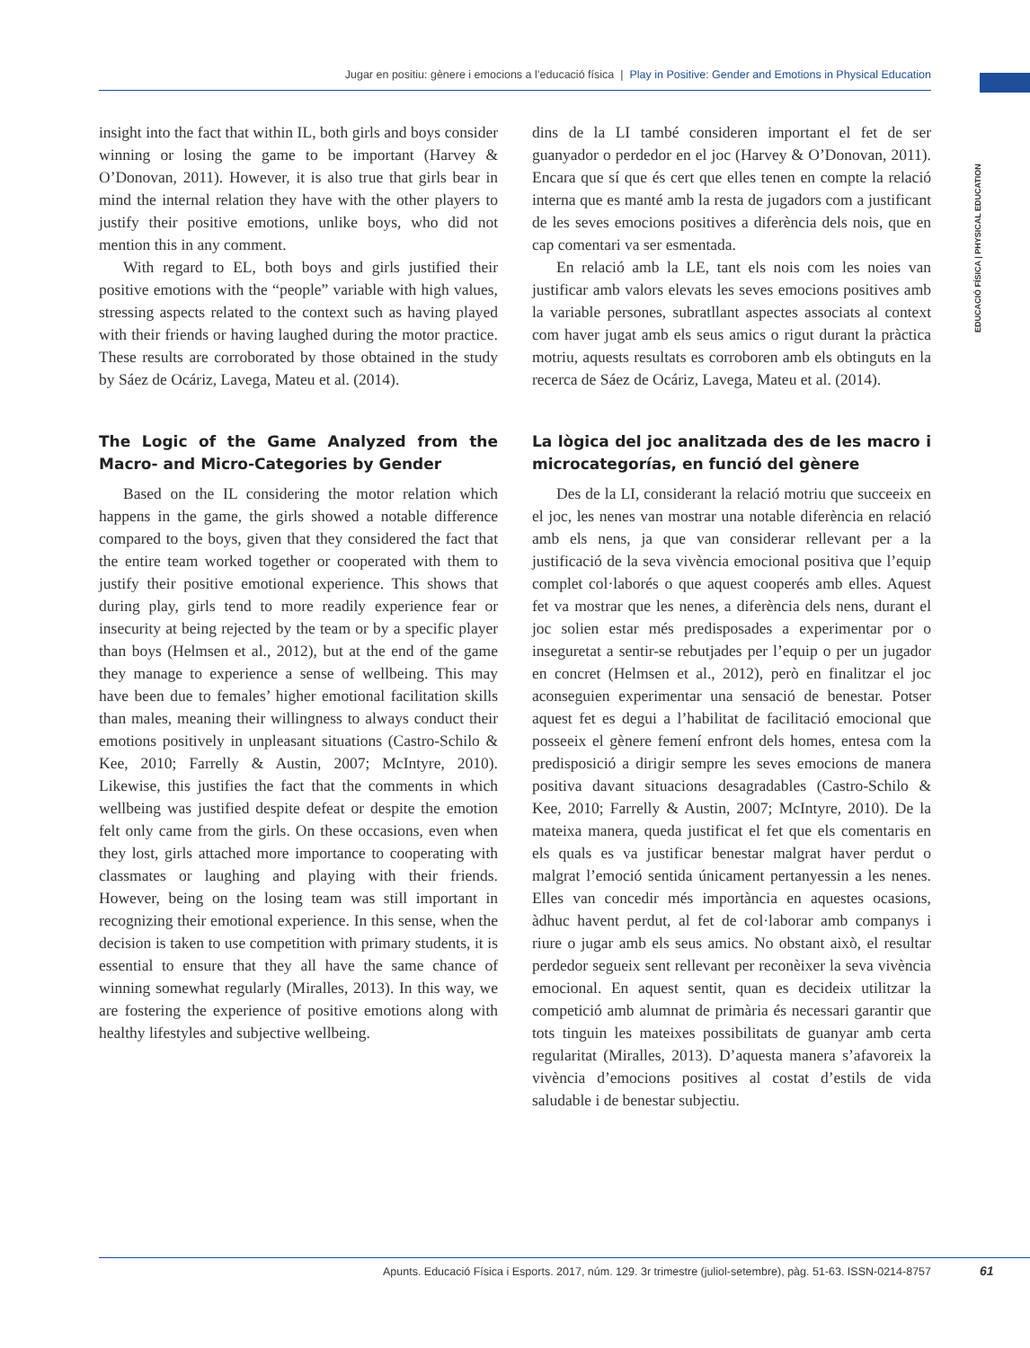Jugar en positiu: gènere i emocions a l’educació física | Play in Positive: Gender and Emotions in Physical Education
EDUCACIÓ FÍSICA | PHYSICAL EDUCATION
insight into the fact that within IL, both girls and boys consider winning or losing the game to be important (Harvey & O’Donovan, 2011). However, it is also true that girls bear in mind the internal relation they have with the other players to justify their positive emotions, unlike boys, who did not mention this in any comment.
With regard to EL, both boys and girls justified their positive emotions with the “people” variable with high values, stressing aspects related to the context such as having played with their friends or having laughed during the motor practice. These results are corroborated by those obtained in the study by Sáez de Ocáriz, Lavega, Mateu et al. (2014).
The Logic of the Game Analyzed from the Macro- and Micro-Categories by Gender
Based on the IL considering the motor relation which happens in the game, the girls showed a notable difference compared to the boys, given that they considered the fact that the entire team worked together or cooperated with them to justify their positive emotional experience. This shows that during play, girls tend to more readily experience fear or insecurity at being rejected by the team or by a specific player than boys (Helmsen et al., 2012), but at the end of the game they manage to experience a sense of wellbeing. This may have been due to females’ higher emotional facilitation skills than males, meaning their willingness to always conduct their emotions positively in unpleasant situations (Castro-Schilo & Kee, 2010; Farrelly & Austin, 2007; McIntyre, 2010). Likewise, this justifies the fact that the comments in which wellbeing was justified despite defeat or despite the emotion felt only came from the girls. On these occasions, even when they lost, girls attached more importance to cooperating with classmates or laughing and playing with their friends. However, being on the losing team was still important in recognizing their emotional experience. In this sense, when the decision is taken to use competition with primary students, it is essential to ensure that they all have the same chance of winning somewhat regularly (Miralles, 2013). In this way, we are fostering the experience of positive emotions along with healthy lifestyles and subjective wellbeing.
dins de la LI també consideren important el fet de ser guanyador o perdedor en el joc (Harvey & O’Donovan, 2011). Encara que sí que és cert que elles tenen en compte la relació interna que es manté amb la resta de jugadors com a justificant de les seves emocions positives a diferència dels nois, que en cap comentari va ser esmentada.
En relació amb la LE, tant els nois com les noies van justificar amb valors elevats les seves emocions positives amb la variable persones, subratllant aspectes associats al context com haver jugat amb els seus amics o rigut durant la pràctica motriu, aquests resultats es corroboren amb els obtinguts en la recerca de Sáez de Ocáriz, Lavega, Mateu et al. (2014).
La lògica del joc analitzada des de les macro i microcategorías, en funció del gènere
Des de la LI, considerant la relació motriu que succeeix en el joc, les nenes van mostrar una notable diferència en relació amb els nens, ja que van considerar rellevant per a la justificació de la seva vivència emocional positiva que l’equip complet col·laborés o que aquest cooperés amb elles. Aquest fet va mostrar que les nenes, a diferència dels nens, durant el joc solien estar més predisposades a experimentar por o inseguretat a sentir-se rebutjades per l’equip o per un jugador en concret (Helmsen et al., 2012), però en finalitzar el joc aconseguien experimentar una sensació de benestar. Potser aquest fet es degui a l’habilitat de facilitació emocional que posseeix el gènere femení enfront dels homes, entesa com la predisposició a dirigir sempre les seves emocions de manera positiva davant situacions desagradables (Castro-Schilo & Kee, 2010; Farrelly & Austin, 2007; McIntyre, 2010). De la mateixa manera, queda justificat el fet que els comentaris en els quals es va justificar benestar malgrat haver perdut o malgrat l’emoció sentida únicament pertanyessin a les nenes. Elles van concedir més importància en aquestes ocasions, àdhuc havent perdut, al fet de col·laborar amb companys i riure o jugar amb els seus amics. No obstant això, el resultar perdedor segueix sent rellevant per reconèixer la seva vivència emocional. En aquest sentit, quan es decideix utilitzar la competició amb alumnat de primària és necessari garantir que tots tinguin les mateixes possibilitats de guanyar amb certa regularitat (Miralles, 2013). D’aquesta manera s’afavoreix la vivència d’emocions positives al costat d’estils de vida saludable i de benestar subjectiu.
Apunts. Educació Física i Esports. 2017, núm. 129. 3r trimestre (juliol-setembre), pàg. 51-63. ISSN-0214-8757 61